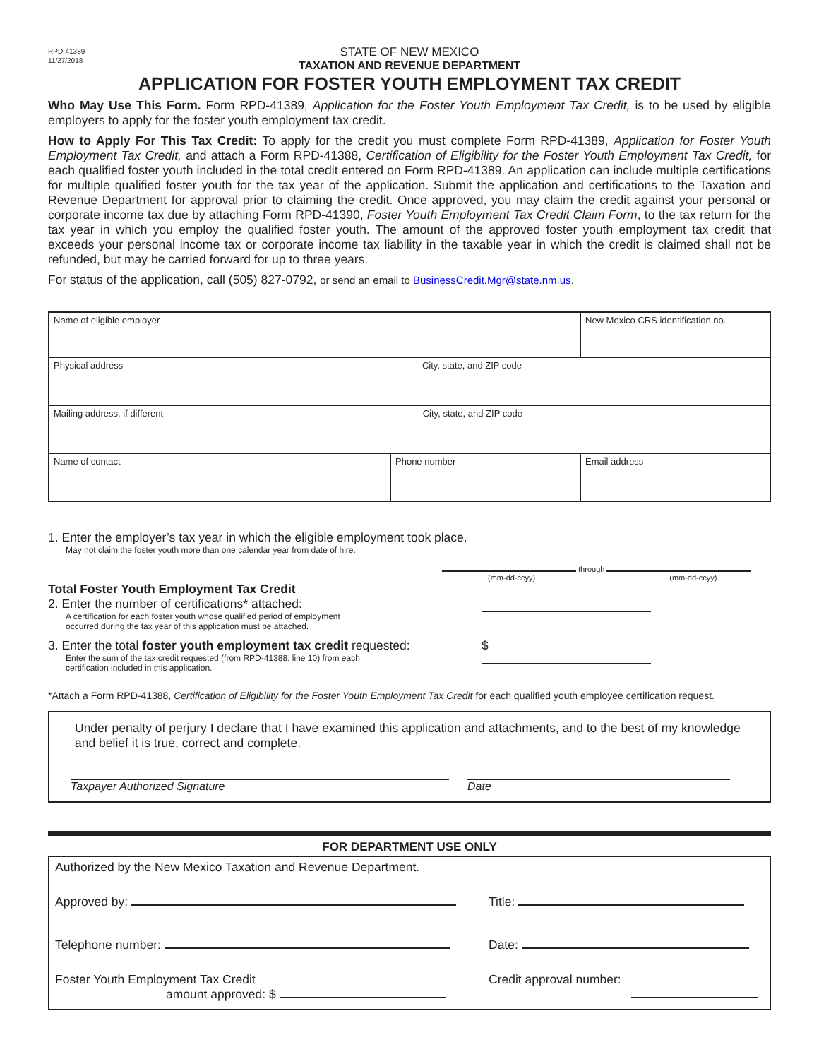RPD-41389
11/27/2018
STATE OF NEW MEXICO
TAXATION AND REVENUE DEPARTMENT
APPLICATION FOR FOSTER YOUTH EMPLOYMENT TAX CREDIT
Who May Use This Form. Form RPD-41389, Application for the Foster Youth Employment Tax Credit, is to be used by eligible employers to apply for the foster youth employment tax credit.
How to Apply For This Tax Credit: To apply for the credit you must complete Form RPD-41389, Application for Foster Youth Employment Tax Credit, and attach a Form RPD-41388, Certification of Eligibility for the Foster Youth Employment Tax Credit, for each qualified foster youth included in the total credit entered on Form RPD-41389. An application can include multiple certifications for multiple qualified foster youth for the tax year of the application. Submit the application and certifications to the Taxation and Revenue Department for approval prior to claiming the credit. Once approved, you may claim the credit against your personal or corporate income tax due by attaching Form RPD-41390, Foster Youth Employment Tax Credit Claim Form, to the tax return for the tax year in which you employ the qualified foster youth. The amount of the approved foster youth employment tax credit that exceeds your personal income tax or corporate income tax liability in the taxable year in which the credit is claimed shall not be refunded, but may be carried forward for up to three years.
For status of the application, call (505) 827-0792, or send an email to BusinessCredit.Mgr@state.nm.us.
| Name of eligible employer | | New Mexico CRS identification no. |
| Physical address City, state, and ZIP code | | |
| Mailing address, if different City, state, and ZIP code | | |
| Name of contact | Phone number | Email address |
1. Enter the employer’s tax year in which the eligible employment took place.
May not claim the foster youth more than one calendar year from date of hire.
through
(mm-dd-ccyy) (mm-dd-ccyy)
Total Foster Youth Employment Tax Credit
2. Enter the number of certifications* attached:
A certification for each foster youth whose qualified period of employment
occurred during the tax year of this application must be attached.
3. Enter the total foster youth employment tax credit requested:
Enter the sum of the tax credit requested (from RPD-41388, line 10) from each
certification included in this application.
$
*Attach a Form RPD-41388, Certification of Eligibility for the Foster Youth Employment Tax Credit for each qualified youth employee certification request.
Under penalty of perjury I declare that I have examined this application and attachments, and to the best of my knowledge and belief it is true, correct and complete.
Taxpayer Authorized Signature Date
FOR DEPARTMENT USE ONLY
Authorized by the New Mexico Taxation and Revenue Department.
Approved by: Title:
Telephone number: Date:
Foster Youth Employment Tax Credit
amount approved: $
Credit approval number: